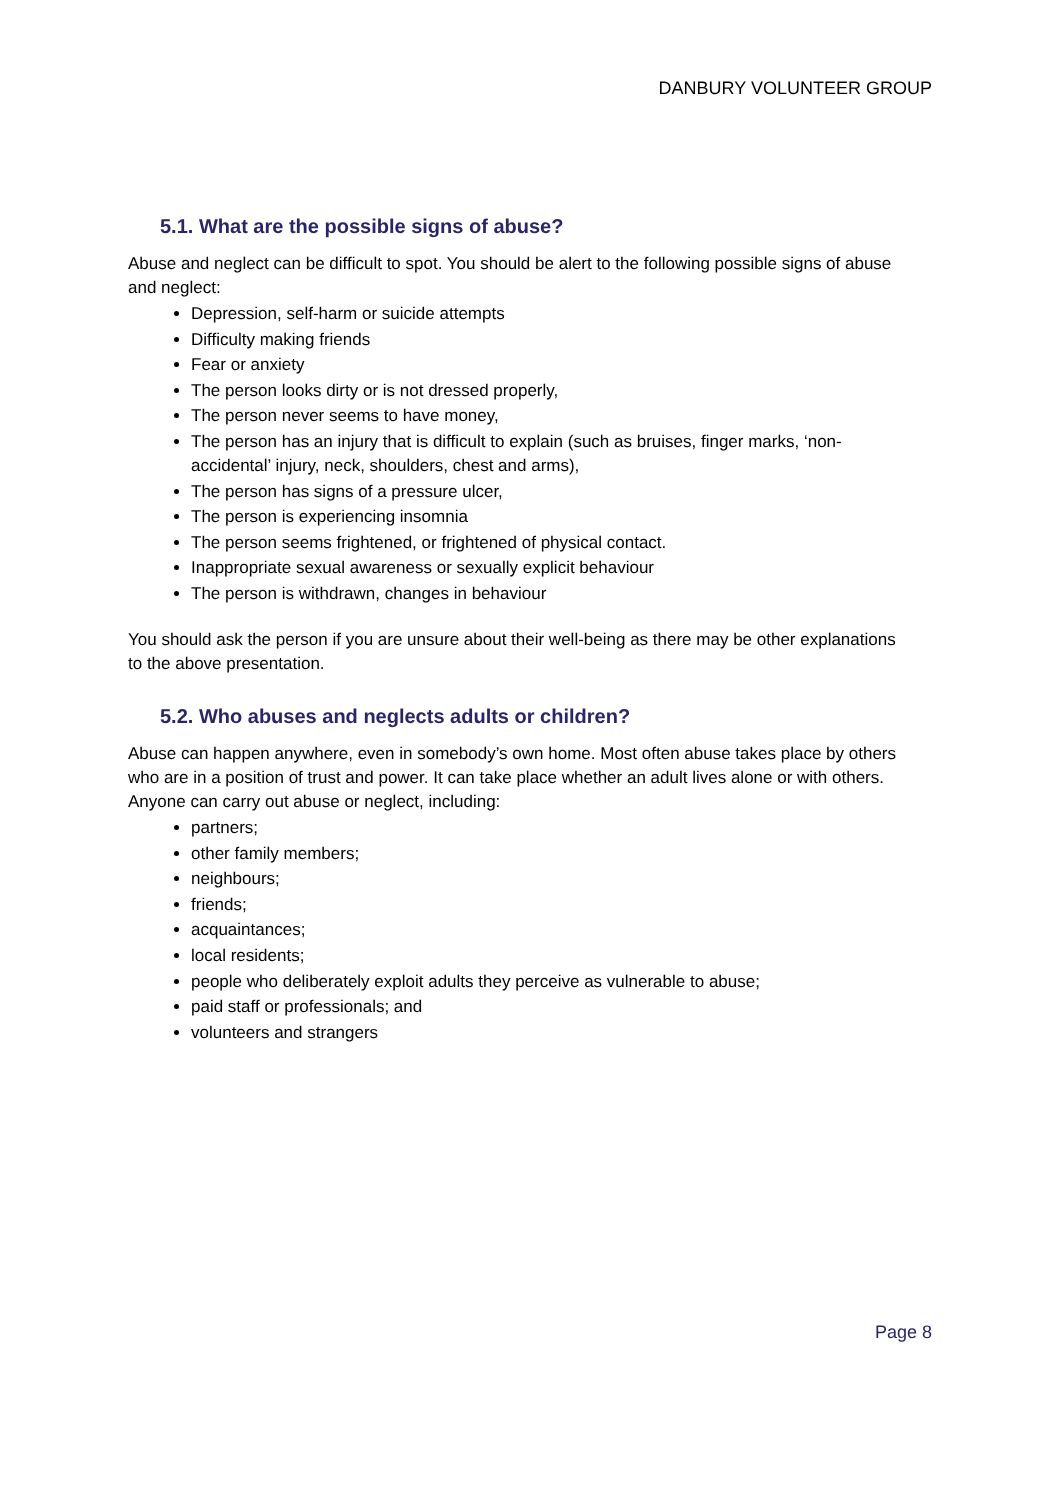DANBURY VOLUNTEER GROUP
5.1. What are the possible signs of abuse?
Abuse and neglect can be difficult to spot. You should be alert to the following possible signs of abuse and neglect:
Depression, self-harm or suicide attempts
Difficulty making friends
Fear or anxiety
The person looks dirty or is not dressed properly,
The person never seems to have money,
The person has an injury that is difficult to explain (such as bruises, finger marks, ‘non-accidental’ injury, neck, shoulders, chest and arms),
The person has signs of a pressure ulcer,
The person is experiencing insomnia
The person seems frightened, or frightened of physical contact.
Inappropriate sexual awareness or sexually explicit behaviour
The person is withdrawn, changes in behaviour
You should ask the person if you are unsure about their well-being as there may be other explanations to the above presentation.
5.2. Who abuses and neglects adults or children?
Abuse can happen anywhere, even in somebody’s own home. Most often abuse takes place by others who are in a position of trust and power. It can take place whether an adult lives alone or with others. Anyone can carry out abuse or neglect, including:
partners;
other family members;
neighbours;
friends;
acquaintances;
local residents;
people who deliberately exploit adults they perceive as vulnerable to abuse;
paid staff or professionals; and
volunteers and strangers
Page 8